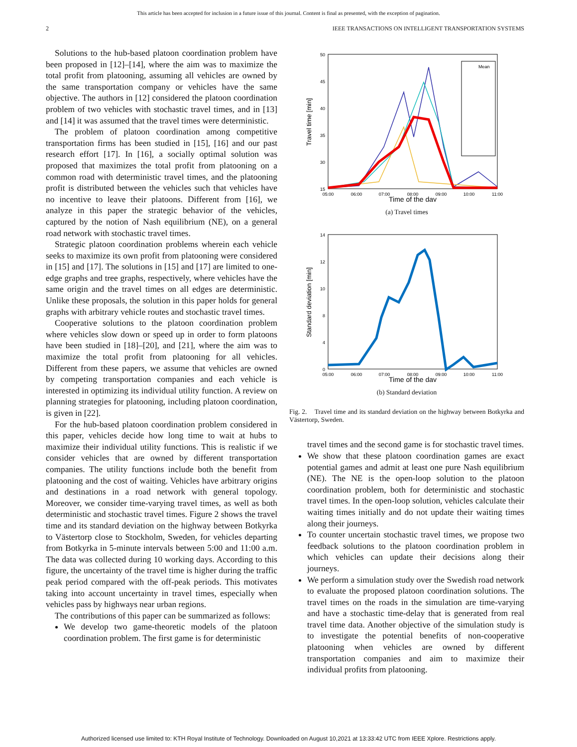This article has been accepted for inclusion in a future issue of this journal. Content is final as presented, with the exception of pagination.
2 IEEE TRANSACTIONS ON INTELLIGENT TRANSPORTATION SYSTEMS
Solutions to the hub-based platoon coordination problem have been proposed in [12]–[14], where the aim was to maximize the total profit from platooning, assuming all vehicles are owned by the same transportation company or vehicles have the same objective. The authors in [12] considered the platoon coordination problem of two vehicles with stochastic travel times, and in [13] and [14] it was assumed that the travel times were deterministic.
The problem of platoon coordination among competitive transportation firms has been studied in [15], [16] and our past research effort [17]. In [16], a socially optimal solution was proposed that maximizes the total profit from platooning on a common road with deterministic travel times, and the platooning profit is distributed between the vehicles such that vehicles have no incentive to leave their platoons. Different from [16], we analyze in this paper the strategic behavior of the vehicles, captured by the notion of Nash equilibrium (NE), on a general road network with stochastic travel times.
Strategic platoon coordination problems wherein each vehicle seeks to maximize its own profit from platooning were considered in [15] and [17]. The solutions in [15] and [17] are limited to one-edge graphs and tree graphs, respectively, where vehicles have the same origin and the travel times on all edges are deterministic. Unlike these proposals, the solution in this paper holds for general graphs with arbitrary vehicle routes and stochastic travel times.
Cooperative solutions to the platoon coordination problem where vehicles slow down or speed up in order to form platoons have been studied in [18]–[20], and [21], where the aim was to maximize the total profit from platooning for all vehicles. Different from these papers, we assume that vehicles are owned by competing transportation companies and each vehicle is interested in optimizing its individual utility function. A review on planning strategies for platooning, including platoon coordination, is given in [22].
For the hub-based platoon coordination problem considered in this paper, vehicles decide how long time to wait at hubs to maximize their individual utility functions. This is realistic if we consider vehicles that are owned by different transportation companies. The utility functions include both the benefit from platooning and the cost of waiting. Vehicles have arbitrary origins and destinations in a road network with general topology. Moreover, we consider time-varying travel times, as well as both deterministic and stochastic travel times. Figure 2 shows the travel time and its standard deviation on the highway between Botkyrka to Västertorp close to Stockholm, Sweden, for vehicles departing from Botkyrka in 5-minute intervals between 5:00 and 11:00 a.m. The data was collected during 10 working days. According to this figure, the uncertainty of the travel time is higher during the traffic peak period compared with the off-peak periods. This motivates taking into account uncertainty in travel times, especially when vehicles pass by highways near urban regions.
The contributions of this paper can be summarized as follows:
We develop two game-theoretic models of the platoon coordination problem. The first game is for deterministic
50
45
40
35
30
15
05:00
06:00
07:00
08:00
09:00
10:00
11:00
Time of the day
Travel time [min]
Mean
(a) Travel times
14
12
10
8
4
0
05:00
06:00
07:00
08:00
09:00
10:00
11:00
Time of the day
Standard deviation [min]
(b) Standard deviation
Fig. 2. Travel time and its standard deviation on the highway between Botkyrka and Västertorp, Sweden.
travel times and the second game is for stochastic travel times.
We show that these platoon coordination games are exact potential games and admit at least one pure Nash equilibrium (NE). The NE is the open-loop solution to the platoon coordination problem, both for deterministic and stochastic travel times. In the open-loop solution, vehicles calculate their waiting times initially and do not update their waiting times along their journeys.
To counter uncertain stochastic travel times, we propose two feedback solutions to the platoon coordination problem in which vehicles can update their decisions along their journeys.
We perform a simulation study over the Swedish road network to evaluate the proposed platoon coordination solutions. The travel times on the roads in the simulation are time-varying and have a stochastic time-delay that is generated from real travel time data. Another objective of the simulation study is to investigate the potential benefits of non-cooperative platooning when vehicles are owned by different transportation companies and aim to maximize their individual profits from platooning.
Authorized licensed use limited to: KTH Royal Institute of Technology. Downloaded on August 10,2021 at 13:33:42 UTC from IEEE Xplore. Restrictions apply.